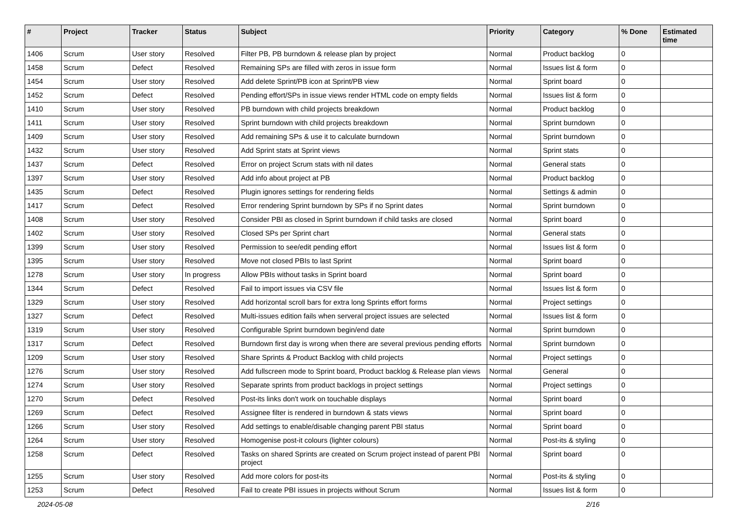| # | Project | Tracker | Status | Subject | Priority | Category | % Done | Estimated time |
| --- | --- | --- | --- | --- | --- | --- | --- | --- |
| 1406 | Scrum | User story | Resolved | Filter PB, PB burndown & release plan by project | Normal | Product backlog | 0 | |
| 1458 | Scrum | Defect | Resolved | Remaining SPs are filled with zeros in issue form | Normal | Issues list & form | 0 | |
| 1454 | Scrum | User story | Resolved | Add delete Sprint/PB icon at Sprint/PB view | Normal | Sprint board | 0 | |
| 1452 | Scrum | Defect | Resolved | Pending effort/SPs in issue views render HTML code on empty fields | Normal | Issues list & form | 0 | |
| 1410 | Scrum | User story | Resolved | PB burndown with child projects breakdown | Normal | Product backlog | 0 | |
| 1411 | Scrum | User story | Resolved | Sprint burndown with child projects breakdown | Normal | Sprint burndown | 0 | |
| 1409 | Scrum | User story | Resolved | Add remaining SPs & use it to calculate burndown | Normal | Sprint burndown | 0 | |
| 1432 | Scrum | User story | Resolved | Add Sprint stats at Sprint views | Normal | Sprint stats | 0 | |
| 1437 | Scrum | Defect | Resolved | Error on project Scrum stats with nil dates | Normal | General stats | 0 | |
| 1397 | Scrum | User story | Resolved | Add info about project at PB | Normal | Product backlog | 0 | |
| 1435 | Scrum | Defect | Resolved | Plugin ignores settings for rendering fields | Normal | Settings & admin | 0 | |
| 1417 | Scrum | Defect | Resolved | Error rendering Sprint burndown by SPs if no Sprint dates | Normal | Sprint burndown | 0 | |
| 1408 | Scrum | User story | Resolved | Consider PBI as closed in Sprint burndown if child tasks are closed | Normal | Sprint board | 0 | |
| 1402 | Scrum | User story | Resolved | Closed SPs per Sprint chart | Normal | General stats | 0 | |
| 1399 | Scrum | User story | Resolved | Permission to see/edit pending effort | Normal | Issues list & form | 0 | |
| 1395 | Scrum | User story | Resolved | Move not closed PBIs to last Sprint | Normal | Sprint board | 0 | |
| 1278 | Scrum | User story | In progress | Allow PBIs without tasks in Sprint board | Normal | Sprint board | 0 | |
| 1344 | Scrum | Defect | Resolved | Fail to import issues via CSV file | Normal | Issues list & form | 0 | |
| 1329 | Scrum | User story | Resolved | Add horizontal scroll bars for extra long Sprints effort forms | Normal | Project settings | 0 | |
| 1327 | Scrum | Defect | Resolved | Multi-issues edition fails when serveral project issues are selected | Normal | Issues list & form | 0 | |
| 1319 | Scrum | User story | Resolved | Configurable Sprint burndown begin/end date | Normal | Sprint burndown | 0 | |
| 1317 | Scrum | Defect | Resolved | Burndown first day is wrong when there are several previous pending efforts | Normal | Sprint burndown | 0 | |
| 1209 | Scrum | User story | Resolved | Share Sprints & Product Backlog with child projects | Normal | Project settings | 0 | |
| 1276 | Scrum | User story | Resolved | Add fullscreen mode to Sprint board, Product backlog & Release plan views | Normal | General | 0 | |
| 1274 | Scrum | User story | Resolved | Separate sprints from product backlogs in project settings | Normal | Project settings | 0 | |
| 1270 | Scrum | Defect | Resolved | Post-its links don't work on touchable displays | Normal | Sprint board | 0 | |
| 1269 | Scrum | Defect | Resolved | Assignee filter is rendered in burndown & stats views | Normal | Sprint board | 0 | |
| 1266 | Scrum | User story | Resolved | Add settings to enable/disable changing parent PBI status | Normal | Sprint board | 0 | |
| 1264 | Scrum | User story | Resolved | Homogenise post-it colours (lighter colours) | Normal | Post-its & styling | 0 | |
| 1258 | Scrum | Defect | Resolved | Tasks on shared Sprints are created on Scrum project instead of parent PBI project | Normal | Sprint board | 0 | |
| 1255 | Scrum | User story | Resolved | Add more colors for post-its | Normal | Post-its & styling | 0 | |
| 1253 | Scrum | Defect | Resolved | Fail to create PBI issues in projects without Scrum | Normal | Issues list & form | 0 | |
2024-05-08 2/16